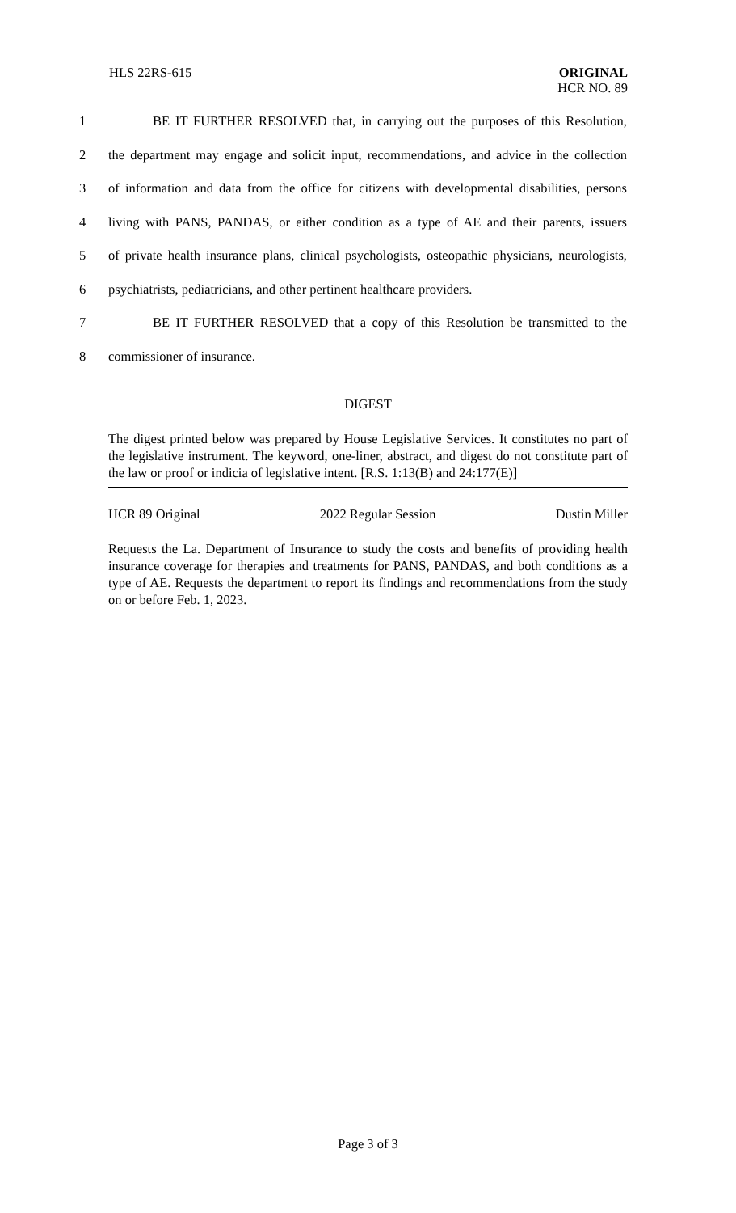HLS 22RS-615 ORIGINAL
HCR NO. 89
1 BE IT FURTHER RESOLVED that, in carrying out the purposes of this Resolution,
2 the department may engage and solicit input, recommendations, and advice in the collection
3 of information and data from the office for citizens with developmental disabilities, persons
4 living with PANS, PANDAS, or either condition as a type of AE and their parents, issuers
5 of private health insurance plans, clinical psychologists, osteopathic physicians, neurologists,
6 psychiatrists, pediatricians, and other pertinent healthcare providers.
7 BE IT FURTHER RESOLVED that a copy of this Resolution be transmitted to the
8 commissioner of insurance.
DIGEST
The digest printed below was prepared by House Legislative Services. It constitutes no part of the legislative instrument. The keyword, one-liner, abstract, and digest do not constitute part of the law or proof or indicia of legislative intent. [R.S. 1:13(B) and 24:177(E)]
HCR 89 Original 2022 Regular Session Dustin Miller
Requests the La. Department of Insurance to study the costs and benefits of providing health insurance coverage for therapies and treatments for PANS, PANDAS, and both conditions as a type of AE. Requests the department to report its findings and recommendations from the study on or before Feb. 1, 2023.
Page 3 of 3